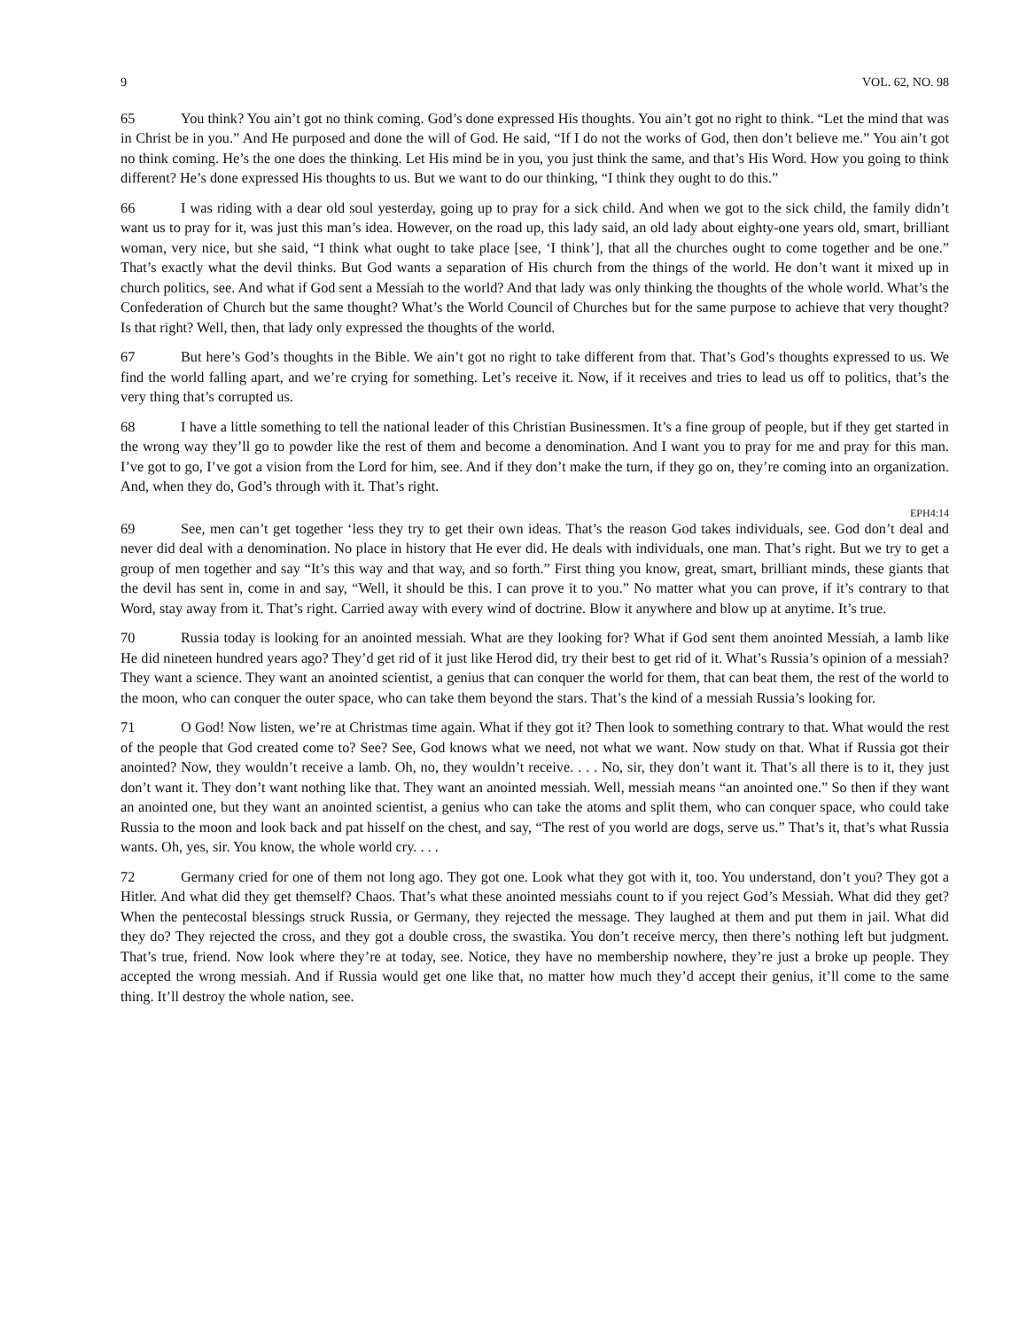9 VOL. 62, NO. 98
65 You think? You ain’t got no think coming. God’s done expressed His thoughts. You ain’t got no right to think. “Let the mind that was in Christ be in you.” And He purposed and done the will of God. He said, “If I do not the works of God, then don’t believe me.” You ain’t got no think coming. He’s the one does the thinking. Let His mind be in you, you just think the same, and that’s His Word. How you going to think different? He’s done expressed His thoughts to us. But we want to do our thinking, “I think they ought to do this.”
66 I was riding with a dear old soul yesterday, going up to pray for a sick child. And when we got to the sick child, the family didn’t want us to pray for it, was just this man’s idea. However, on the road up, this lady said, an old lady about eighty-one years old, smart, brilliant woman, very nice, but she said, “I think what ought to take place [see, ‘I think’], that all the churches ought to come together and be one.” That’s exactly what the devil thinks. But God wants a separation of His church from the things of the world. He don’t want it mixed up in church politics, see. And what if God sent a Messiah to the world? And that lady was only thinking the thoughts of the whole world. What’s the Confederation of Church but the same thought? What’s the World Council of Churches but for the same purpose to achieve that very thought? Is that right? Well, then, that lady only expressed the thoughts of the world.
67 But here’s God’s thoughts in the Bible. We ain’t got no right to take different from that. That’s God’s thoughts expressed to us. We find the world falling apart, and we’re crying for something. Let’s receive it. Now, if it receives and tries to lead us off to politics, that’s the very thing that’s corrupted us.
68 I have a little something to tell the national leader of this Christian Businessmen. It’s a fine group of people, but if they get started in the wrong way they’ll go to powder like the rest of them and become a denomination. And I want you to pray for me and pray for this man. I’ve got to go, I’ve got a vision from the Lord for him, see. And if they don’t make the turn, if they go on, they’re coming into an organization. And, when they do, God’s through with it. That’s right.
EPH4:14
69 See, men can’t get together ‘less they try to get their own ideas. That’s the reason God takes individuals, see. God don’t deal and never did deal with a denomination. No place in history that He ever did. He deals with individuals, one man. That’s right. But we try to get a group of men together and say “It’s this way and that way, and so forth.” First thing you know, great, smart, brilliant minds, these giants that the devil has sent in, come in and say, “Well, it should be this. I can prove it to you.” No matter what you can prove, if it’s contrary to that Word, stay away from it. That’s right. Carried away with every wind of doctrine. Blow it anywhere and blow up at anytime. It’s true.
70 Russia today is looking for an anointed messiah. What are they looking for? What if God sent them anointed Messiah, a lamb like He did nineteen hundred years ago? They’d get rid of it just like Herod did, try their best to get rid of it. What’s Russia’s opinion of a messiah? They want a science. They want an anointed scientist, a genius that can conquer the world for them, that can beat them, the rest of the world to the moon, who can conquer the outer space, who can take them beyond the stars. That’s the kind of a messiah Russia’s looking for.
71 O God! Now listen, we’re at Christmas time again. What if they got it? Then look to something contrary to that. What would the rest of the people that God created come to? See? See, God knows what we need, not what we want. Now study on that. What if Russia got their anointed? Now, they wouldn’t receive a lamb. Oh, no, they wouldn’t receive. . . . No, sir, they don’t want it. That’s all there is to it, they just don’t want it. They don’t want nothing like that. They want an anointed messiah. Well, messiah means “an anointed one.” So then if they want an anointed one, but they want an anointed scientist, a genius who can take the atoms and split them, who can conquer space, who could take Russia to the moon and look back and pat hisself on the chest, and say, “The rest of you world are dogs, serve us.” That’s it, that’s what Russia wants. Oh, yes, sir. You know, the whole world cry. . . .
72 Germany cried for one of them not long ago. They got one. Look what they got with it, too. You understand, don’t you? They got a Hitler. And what did they get themself? Chaos. That’s what these anointed messiahs count to if you reject God’s Messiah. What did they get? When the pentecostal blessings struck Russia, or Germany, they rejected the message. They laughed at them and put them in jail. What did they do? They rejected the cross, and they got a double cross, the swastika. You don’t receive mercy, then there’s nothing left but judgment. That’s true, friend. Now look where they’re at today, see. Notice, they have no membership nowhere, they’re just a broke up people. They accepted the wrong messiah. And if Russia would get one like that, no matter how much they’d accept their genius, it’ll come to the same thing. It’ll destroy the whole nation, see.